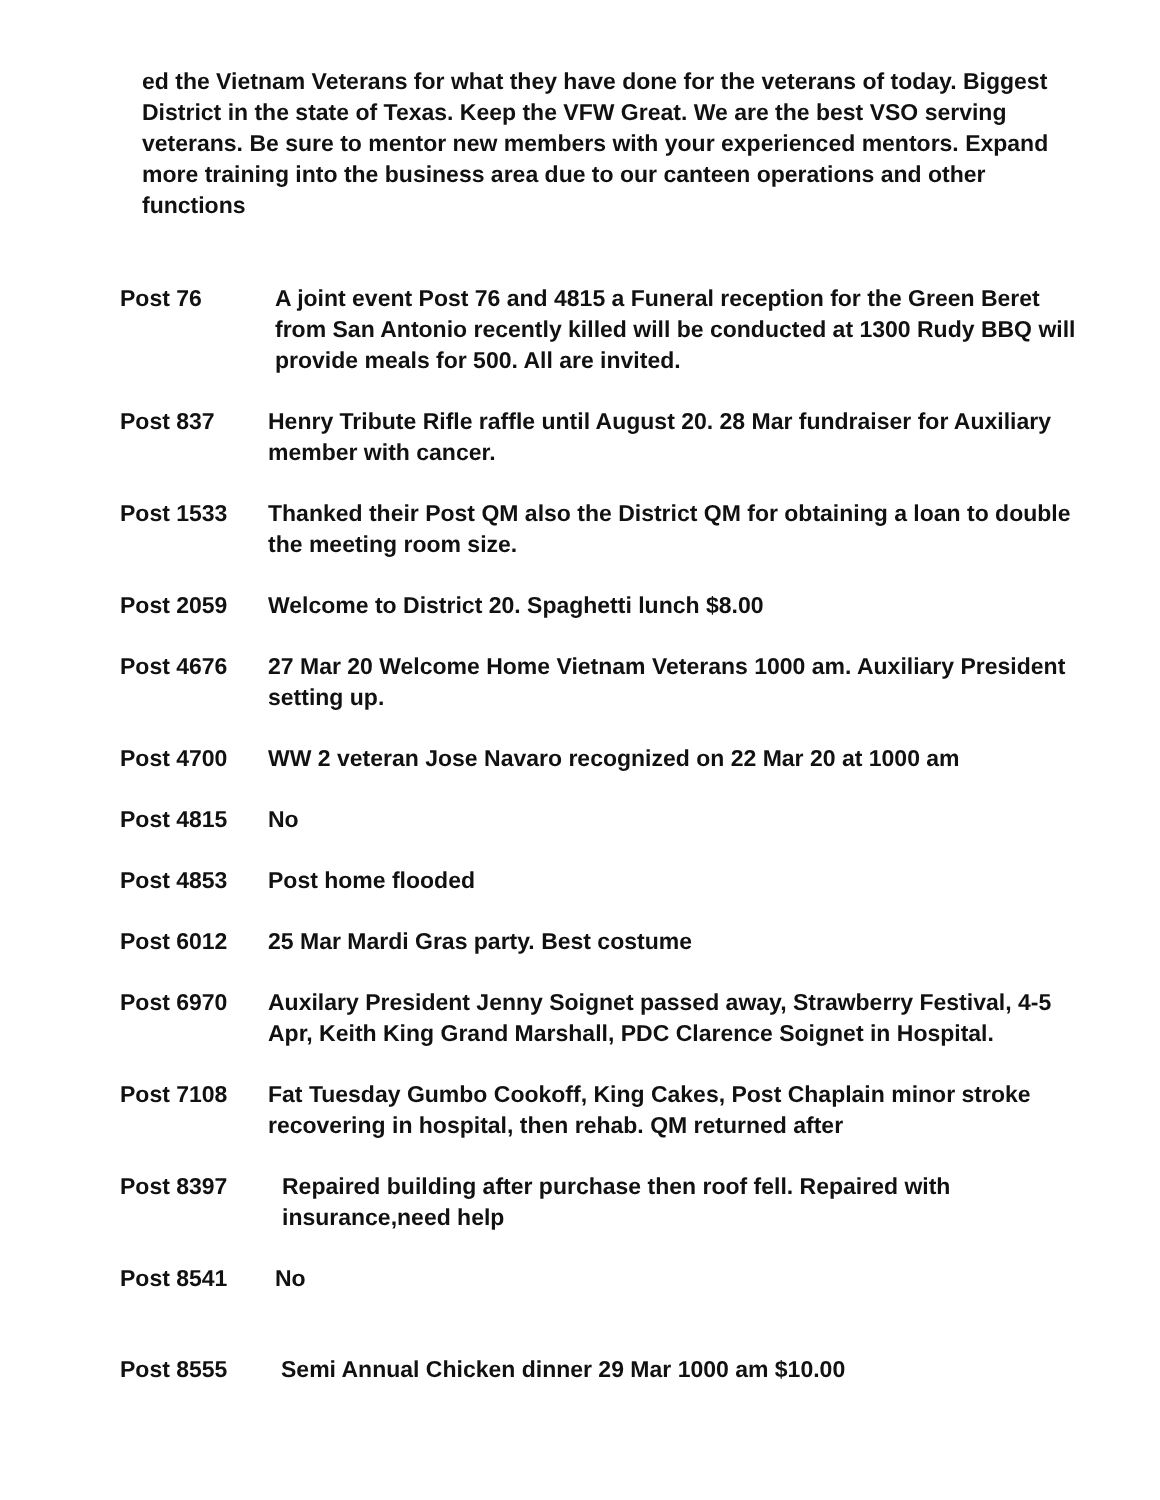ed the Vietnam Veterans for what they have done for the veterans of today. Biggest District in the state of Texas. Keep the VFW Great. We are the best VSO serving veterans. Be sure to mentor new members with your experienced mentors. Expand more training into the business area due to our canteen operations and other functions
Post 76 A joint event Post 76 and 4815 a Funeral reception for the Green Beret from San Antonio recently killed will be conducted at 1300 Rudy BBQ will provide meals for 500. All are invited.
Post 837 Henry Tribute Rifle raffle until August 20. 28 Mar fundraiser for Auxiliary member with cancer.
Post 1533 Thanked their Post QM also the District QM for obtaining a loan to double the meeting room size.
Post 2059 Welcome to District 20. Spaghetti lunch $8.00
Post 4676 27 Mar 20 Welcome Home Vietnam Veterans 1000 am. Auxiliary President setting up.
Post 4700 WW 2 veteran Jose Navaro recognized on 22 Mar 20 at 1000 am
Post 4815 No
Post 4853 Post home flooded
Post 6012 25 Mar Mardi Gras party. Best costume
Post 6970 Auxilary President Jenny Soignet passed away, Strawberry Festival, 4-5 Apr, Keith King Grand Marshall, PDC Clarence Soignet in Hospital.
Post 7108 Fat Tuesday Gumbo Cookoff, King Cakes, Post Chaplain minor stroke recovering in hospital, then rehab. QM returned after
Post 8397 Repaired building after purchase then roof fell. Repaired with insurance,need help
Post 8541 No
Post 8555 Semi Annual Chicken dinner 29 Mar 1000 am $10.00